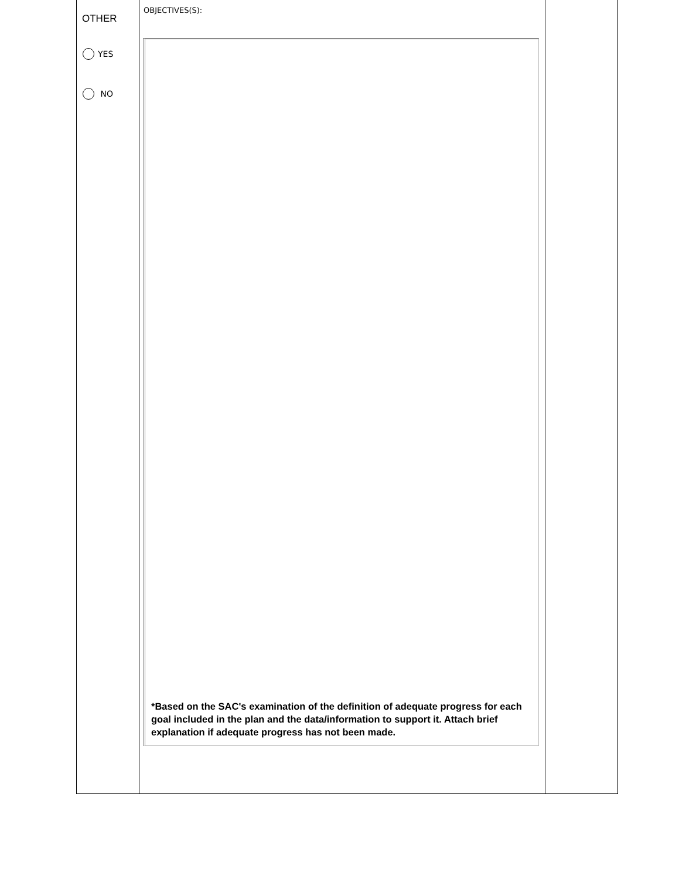| OTHER YES NO | OBJECTIVES(S): *Based on the SAC's examination of the definition of adequate progress for each goal included in the plan and the data/information to support it. Attach brief explanation if adequate progress has not been made. | |